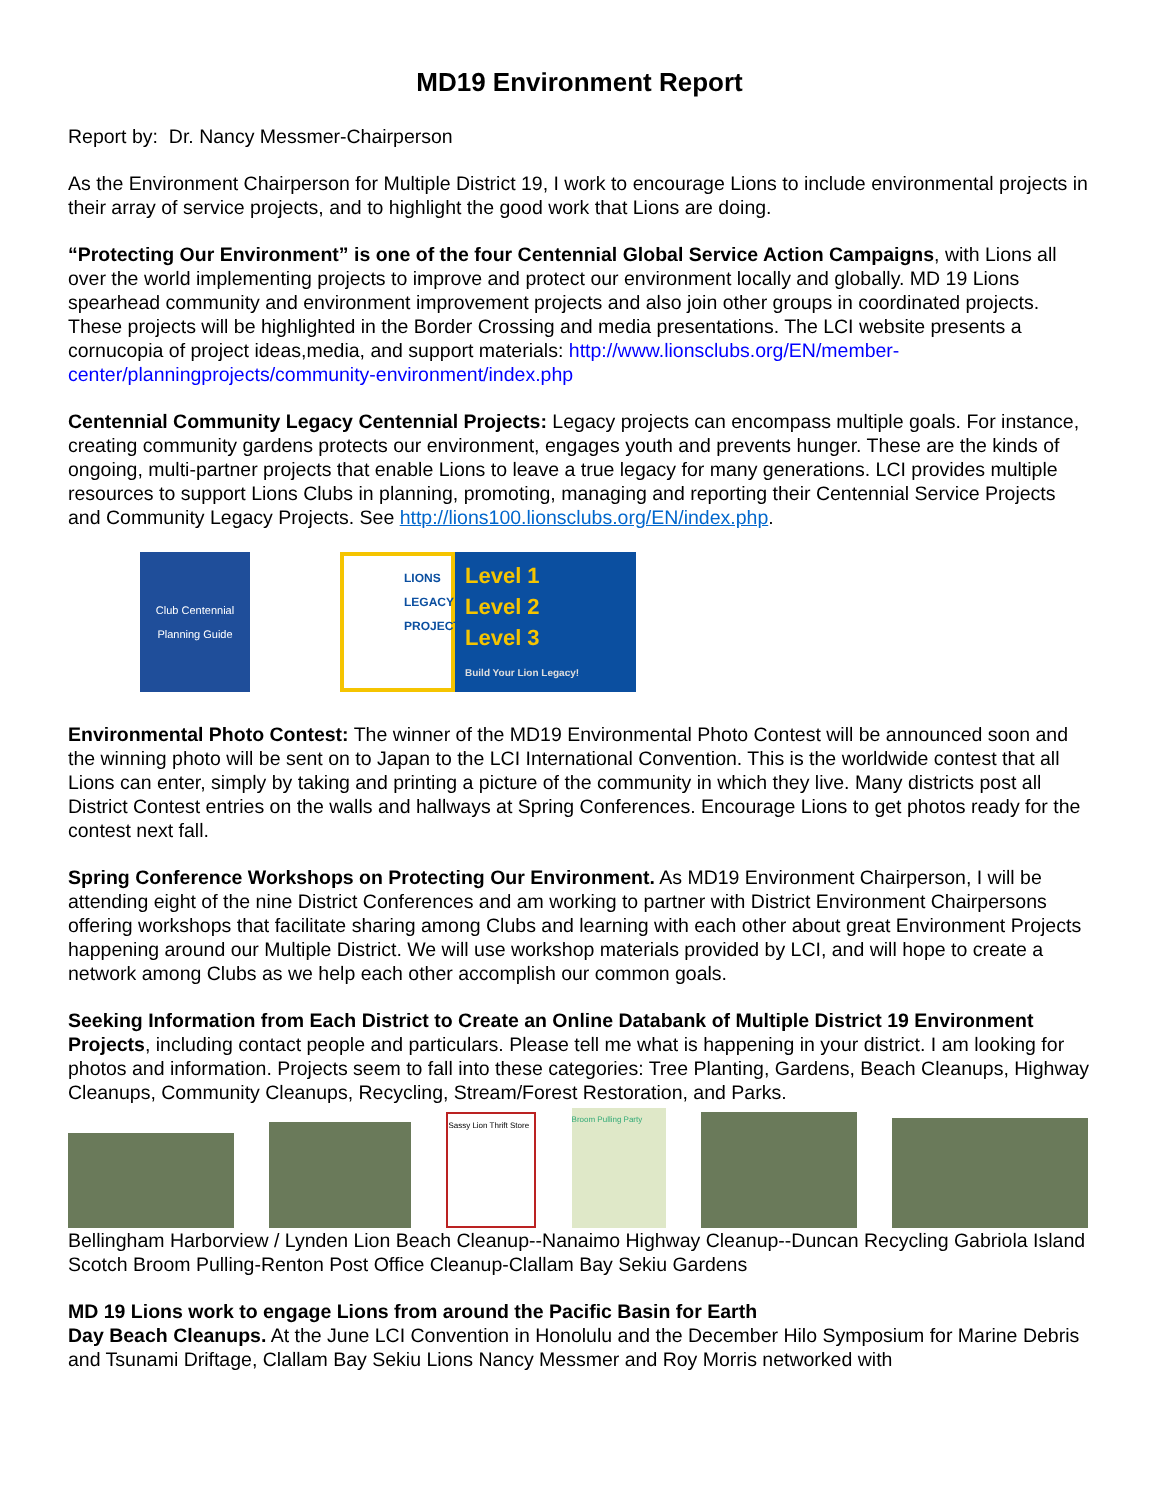MD19 Environment Report
Report by: Dr. Nancy Messmer-Chairperson
As the Environment Chairperson for Multiple District 19, I work to encourage Lions to include environmental projects in their array of service projects, and to highlight the good work that Lions are doing.
“Protecting Our Environment” is one of the four Centennial Global Service Action Campaigns, with Lions all over the world implementing projects to improve and protect our environment locally and globally. MD 19 Lions spearhead community and environment improvement projects and also join other groups in coordinated projects. These projects will be highlighted in the Border Crossing and media presentations. The LCI website presents a cornucopia of project ideas,media, and support materials: http://www.lionsclubs.org/EN/member-center/planningprojects/community-environment/index.php
Centennial Community Legacy Centennial Projects: Legacy projects can encompass multiple goals. For instance, creating community gardens protects our environment, engages youth and prevents hunger. These are the kinds of ongoing, multi-partner projects that enable Lions to leave a true legacy for many generations. LCI provides multiple resources to support Lions Clubs in planning, promoting, managing and reporting their Centennial Service Projects and Community Legacy Projects. See http://lions100.lionsclubs.org/EN/index.php.
Club Centennial Planning Guide
LIONS LEGACY PROJECT
Level 1
Level 2
Level 3
Build Your Lion Legacy!
Environmental Photo Contest: The winner of the MD19 Environmental Photo Contest will be announced soon and the winning photo will be sent on to Japan to the LCI International Convention. This is the worldwide contest that all Lions can enter, simply by taking and printing a picture of the community in which they live. Many districts post all District Contest entries on the walls and hallways at Spring Conferences. Encourage Lions to get photos ready for the contest next fall.
Spring Conference Workshops on Protecting Our Environment. As MD19 Environment Chairperson, I will be attending eight of the nine District Conferences and am working to partner with District Environment Chairpersons offering workshops that facilitate sharing among Clubs and learning with each other about great Environment Projects happening around our Multiple District. We will use workshop materials provided by LCI, and will hope to create a network among Clubs as we help each other accomplish our common goals.
Seeking Information from Each District to Create an Online Databank of Multiple District 19 Environment Projects, including contact people and particulars. Please tell me what is happening in your district. I am looking for photos and information. Projects seem to fall into these categories: Tree Planting, Gardens, Beach Cleanups, Highway Cleanups, Community Cleanups, Recycling, Stream/Forest Restoration, and Parks.
Sassy Lion Thrift Store
Broom Pulling Party
Bellingham Harborview / Lynden Lion Beach Cleanup--Nanaimo Highway Cleanup--Duncan Recycling Gabriola Island Scotch Broom Pulling-Renton Post Office Cleanup-Clallam Bay Sekiu Gardens
MD 19 Lions work to engage Lions from around the Pacific Basin for Earth
Day Beach Cleanups. At the June LCI Convention in Honolulu and the December Hilo Symposium for Marine Debris and Tsunami Driftage, Clallam Bay Sekiu Lions Nancy Messmer and Roy Morris networked with